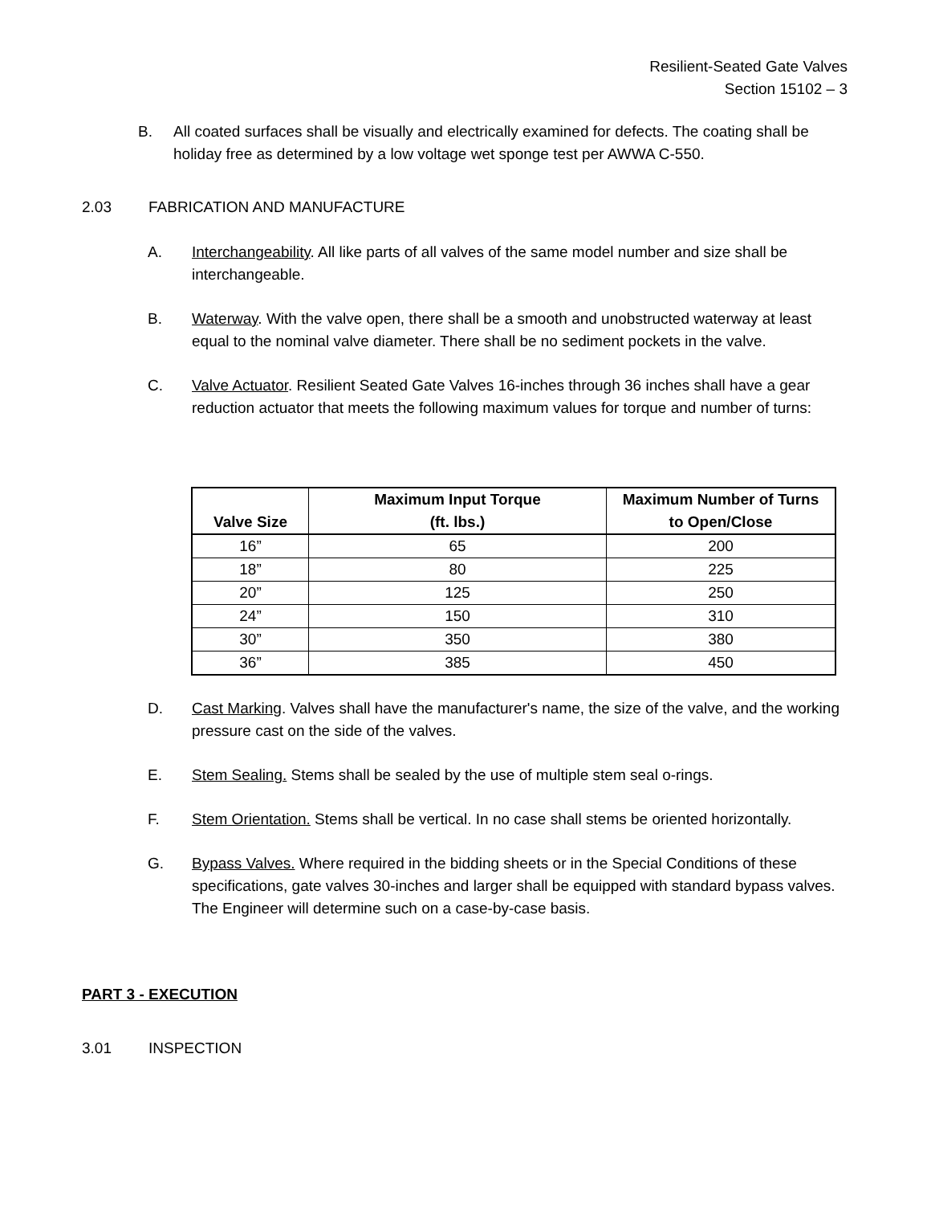Resilient-Seated Gate Valves
Section 15102 – 3
B. All coated surfaces shall be visually and electrically examined for defects. The coating shall be holiday free as determined by a low voltage wet sponge test per AWWA C-550.
2.03 FABRICATION AND MANUFACTURE
A. Interchangeability. All like parts of all valves of the same model number and size shall be interchangeable.
B. Waterway. With the valve open, there shall be a smooth and unobstructed waterway at least equal to the nominal valve diameter. There shall be no sediment pockets in the valve.
C. Valve Actuator. Resilient Seated Gate Valves 16-inches through 36 inches shall have a gear reduction actuator that meets the following maximum values for torque and number of turns:
| Valve Size | Maximum Input Torque (ft. lbs.) | Maximum Number of Turns to Open/Close |
| --- | --- | --- |
| 16” | 65 | 200 |
| 18” | 80 | 225 |
| 20” | 125 | 250 |
| 24” | 150 | 310 |
| 30” | 350 | 380 |
| 36” | 385 | 450 |
D. Cast Marking. Valves shall have the manufacturer's name, the size of the valve, and the working pressure cast on the side of the valves.
E. Stem Sealing. Stems shall be sealed by the use of multiple stem seal o-rings.
F. Stem Orientation. Stems shall be vertical. In no case shall stems be oriented horizontally.
G. Bypass Valves. Where required in the bidding sheets or in the Special Conditions of these specifications, gate valves 30-inches and larger shall be equipped with standard bypass valves. The Engineer will determine such on a case-by-case basis.
PART 3 - EXECUTION
3.01 INSPECTION